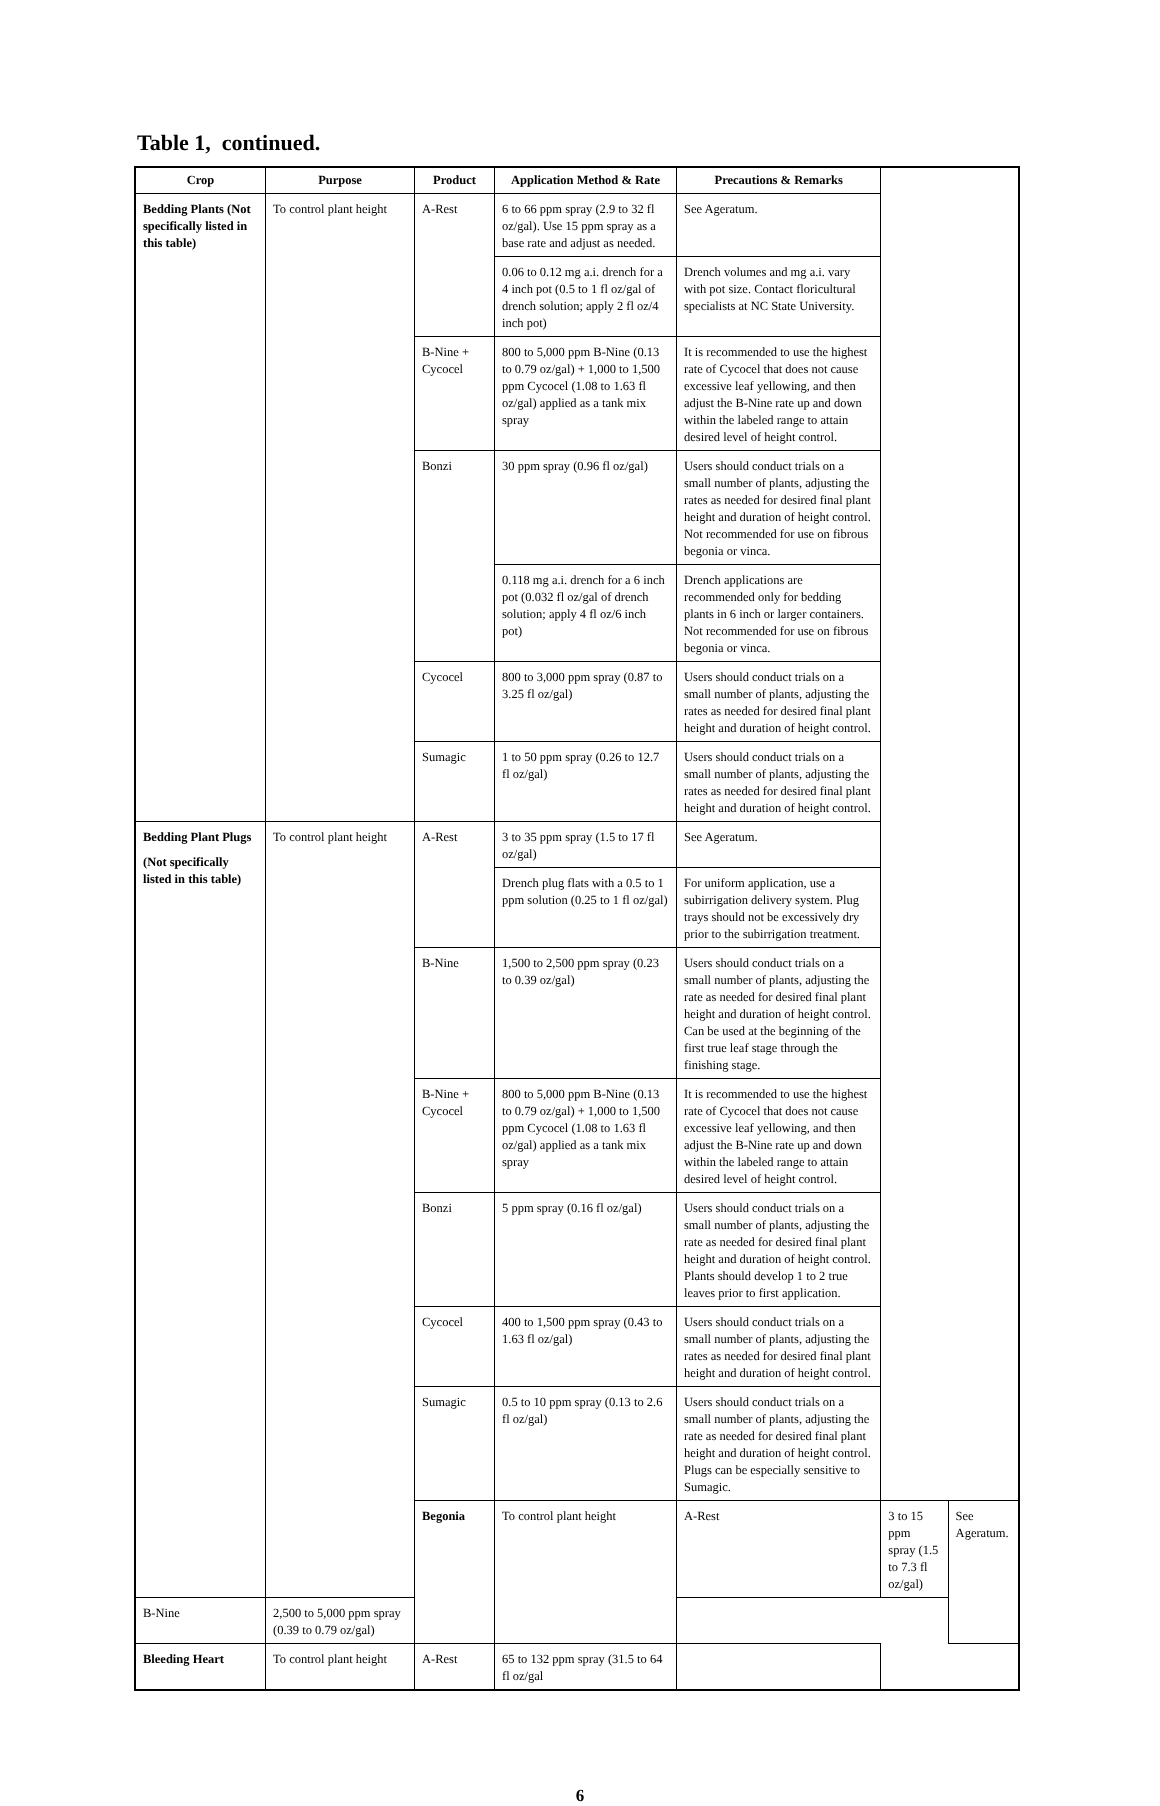Table 1, continued.
| Crop | Purpose | Product | Application Method & Rate | Precautions & Remarks | | |
| --- | --- | --- | --- | --- | --- | --- |
| Bedding Plants (Not specifically listed in this table) | To control plant height | A-Rest | 6 to 66 ppm spray (2.9 to 32 fl oz/gal). Use 15 ppm spray as a base rate and adjust as needed. | See Ageratum. | | |
| | | | 0.06 to 0.12 mg a.i. drench for a 4 inch pot (0.5 to 1 fl oz/gal of drench solution; apply 2 fl oz/4 inch pot) | Drench volumes and mg a.i. vary with pot size. Contact floricultural specialists at NC State University. | | |
| | | B-Nine + Cycocel | 800 to 5,000 ppm B-Nine (0.13 to 0.79 oz/gal) + 1,000 to 1,500 ppm Cycocel (1.08 to 1.63 fl oz/gal) applied as a tank mix spray | It is recommended to use the highest rate of Cycocel that does not cause excessive leaf yellowing, and then adjust the B-Nine rate up and down within the labeled range to attain desired level of height control. | | |
| | | Bonzi | 30 ppm spray (0.96 fl oz/gal) | Users should conduct trials on a small number of plants, adjusting the rates as needed for desired final plant height and duration of height control. Not recommended for use on fibrous begonia or vinca. | | |
| | | | 0.118 mg a.i. drench for a 6 inch pot (0.032 fl oz/gal of drench solution; apply 4 fl oz/6 inch pot) | Drench applications are recommended only for bedding plants in 6 inch or larger containers. Not recommended for use on fibrous begonia or vinca. | | |
| | | Cycocel | 800 to 3,000 ppm spray (0.87 to 3.25 fl oz/gal) | Users should conduct trials on a small number of plants, adjusting the rates as needed for desired final plant height and duration of height control. | | |
| | | Sumagic | 1 to 50 ppm spray (0.26 to 12.7 fl oz/gal) | Users should conduct trials on a small number of plants, adjusting the rates as needed for desired final plant height and duration of height control. | | |
| Bedding Plant Plugs (Not specifically listed in this table) | To control plant height | A-Rest | 3 to 35 ppm spray (1.5 to 17 fl oz/gal) | See Ageratum. | | |
| | | | Drench plug flats with a 0.5 to 1 ppm solution (0.25 to 1 fl oz/gal) | For uniform application, use a subirrigation delivery system. Plug trays should not be excessively dry prior to the subirrigation treatment. | | |
| | | B-Nine | 1,500 to 2,500 ppm spray (0.23 to 0.39 oz/gal) | Users should conduct trials on a small number of plants, adjusting the rate as needed for desired final plant height and duration of height control. Can be used at the beginning of the first true leaf stage through the finishing stage. | | |
| | | B-Nine + Cycocel | 800 to 5,000 ppm B-Nine (0.13 to 0.79 oz/gal) + 1,000 to 1,500 ppm Cycocel (1.08 to 1.63 fl oz/gal) applied as a tank mix spray | It is recommended to use the highest rate of Cycocel that does not cause excessive leaf yellowing, and then adjust the B-Nine rate up and down within the labeled range to attain desired level of height control. | | |
| | | Bonzi | 5 ppm spray (0.16 fl oz/gal) | Users should conduct trials on a small number of plants, adjusting the rate as needed for desired final plant height and duration of height control. Plants should develop 1 to 2 true leaves prior to first application. | | |
| | | Cycocel | 400 to 1,500 ppm spray (0.43 to 1.63 fl oz/gal) | Users should conduct trials on a small number of plants, adjusting the rates as needed for desired final plant height and duration of height control. | | |
| | | Sumagic | 0.5 to 10 ppm spray (0.13 to 2.6 fl oz/gal) | Users should conduct trials on a small number of plants, adjusting the rate as needed for desired final plant height and duration of height control. Plugs can be especially sensitive to Sumagic. | | |
| | | Begonia | To control plant height | A-Rest | 3 to 15 ppm spray (1.5 to 7.3 fl oz/gal) | See Ageratum. |
| B-Nine | 2,500 to 5,000 ppm spray (0.39 to 0.79 oz/gal) | | | | | |
| Bleeding Heart | To control plant height | A-Rest | 65 to 132 ppm spray (31.5 to 64 fl oz/gal | | | |
6